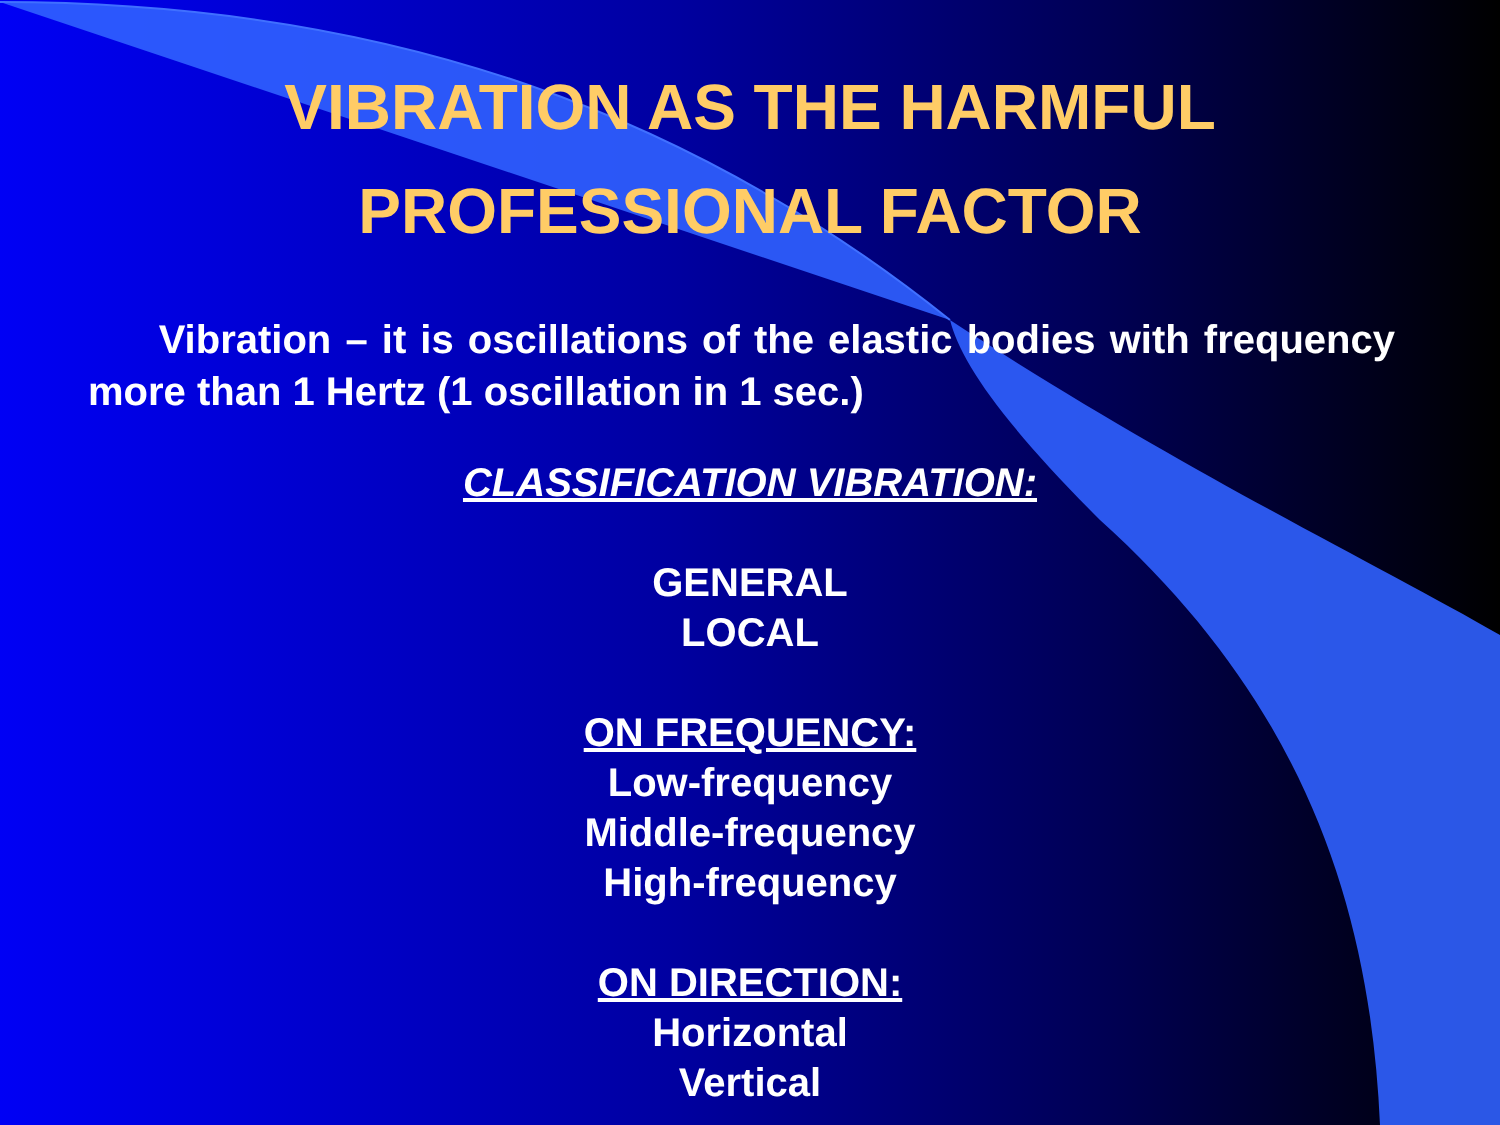VIBRATION AS THE HARMFUL
PROFESSIONAL FACTOR
Vibration – it is oscillations of the elastic bodies with frequency more than 1 Hertz (1 oscillation in 1 sec.)
CLASSIFICATION VIBRATION:
GENERAL
LOCAL
ON FREQUENCY:
Low-frequency
Middle-frequency
High-frequency
ON DIRECTION:
Horizontal
Vertical